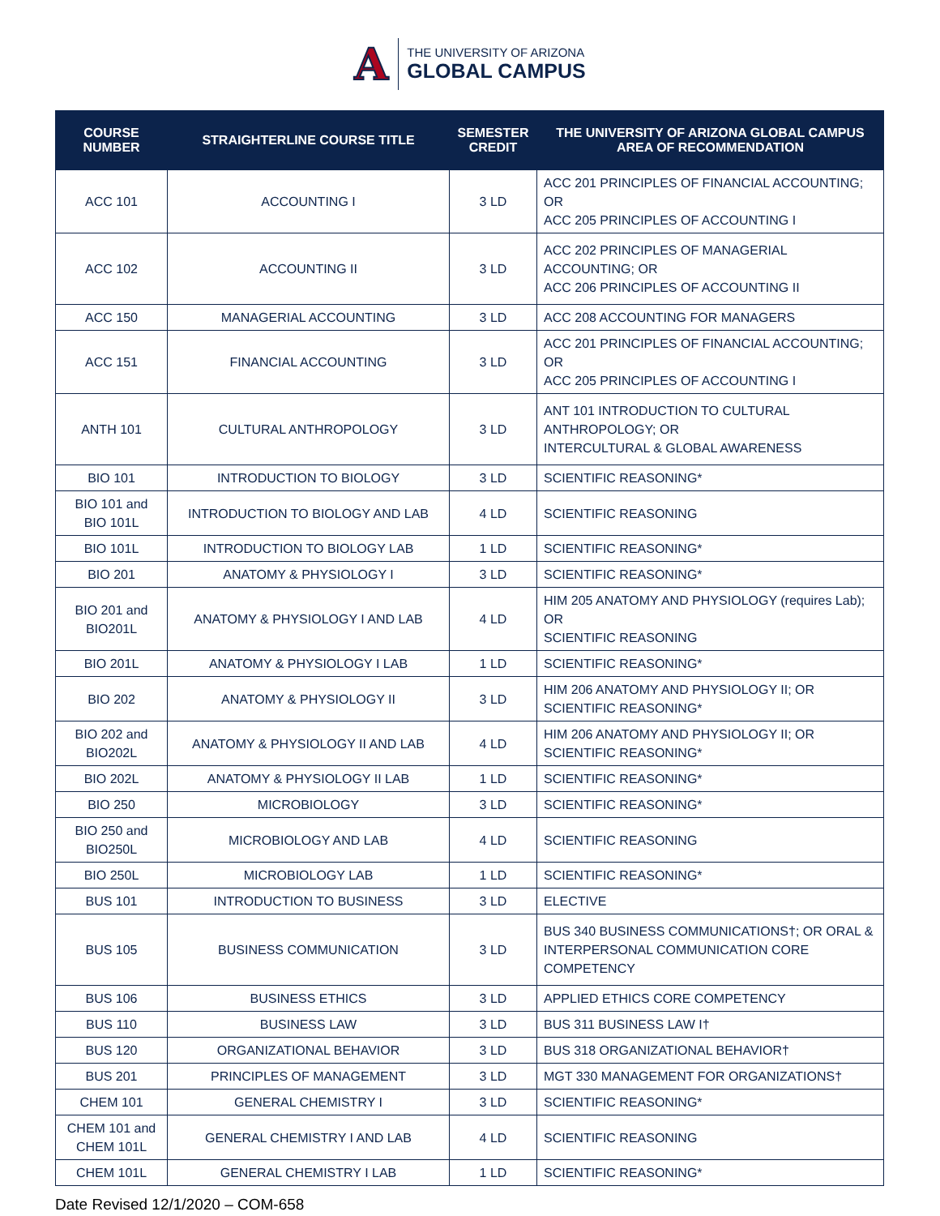A
THE UNIVERSITY OF ARIZONA
GLOBAL CAMPUS
| COURSE NUMBER | STRAIGHTERLINE COURSE TITLE | SEMESTER CREDIT | THE UNIVERSITY OF ARIZONA GLOBAL CAMPUS AREA OF RECOMMENDATION |
| --- | --- | --- | --- |
| ACC 101 | ACCOUNTING I | 3 LD | ACC 201 PRINCIPLES OF FINANCIAL ACCOUNTING; OR ACC 205 PRINCIPLES OF ACCOUNTING I |
| ACC 102 | ACCOUNTING II | 3 LD | ACC 202 PRINCIPLES OF MANAGERIAL ACCOUNTING; OR ACC 206 PRINCIPLES OF ACCOUNTING II |
| ACC 150 | MANAGERIAL ACCOUNTING | 3 LD | ACC 208 ACCOUNTING FOR MANAGERS |
| ACC 151 | FINANCIAL ACCOUNTING | 3 LD | ACC 201 PRINCIPLES OF FINANCIAL ACCOUNTING; OR ACC 205 PRINCIPLES OF ACCOUNTING I |
| ANTH 101 | CULTURAL ANTHROPOLOGY | 3 LD | ANT 101 INTRODUCTION TO CULTURAL ANTHROPOLOGY; OR INTERCULTURAL & GLOBAL AWARENESS |
| BIO 101 | INTRODUCTION TO BIOLOGY | 3 LD | SCIENTIFIC REASONING* |
| BIO 101 and BIO 101L | INTRODUCTION TO BIOLOGY AND LAB | 4 LD | SCIENTIFIC REASONING |
| BIO 101L | INTRODUCTION TO BIOLOGY LAB | 1 LD | SCIENTIFIC REASONING* |
| BIO 201 | ANATOMY & PHYSIOLOGY I | 3 LD | SCIENTIFIC REASONING* |
| BIO 201 and BIO201L | ANATOMY & PHYSIOLOGY I AND LAB | 4 LD | HIM 205 ANATOMY AND PHYSIOLOGY (requires Lab); OR SCIENTIFIC REASONING |
| BIO 201L | ANATOMY & PHYSIOLOGY I LAB | 1 LD | SCIENTIFIC REASONING* |
| BIO 202 | ANATOMY & PHYSIOLOGY II | 3 LD | HIM 206 ANATOMY AND PHYSIOLOGY II; OR SCIENTIFIC REASONING* |
| BIO 202 and BIO202L | ANATOMY & PHYSIOLOGY II AND LAB | 4 LD | HIM 206 ANATOMY AND PHYSIOLOGY II; OR SCIENTIFIC REASONING* |
| BIO 202L | ANATOMY & PHYSIOLOGY II LAB | 1 LD | SCIENTIFIC REASONING* |
| BIO 250 | MICROBIOLOGY | 3 LD | SCIENTIFIC REASONING* |
| BIO 250 and BIO250L | MICROBIOLOGY AND LAB | 4 LD | SCIENTIFIC REASONING |
| BIO 250L | MICROBIOLOGY LAB | 1 LD | SCIENTIFIC REASONING* |
| BUS 101 | INTRODUCTION TO BUSINESS | 3 LD | ELECTIVE |
| BUS 105 | BUSINESS COMMUNICATION | 3 LD | BUS 340 BUSINESS COMMUNICATIONS†; OR ORAL & INTERPERSONAL COMMUNICATION CORE COMPETENCY |
| BUS 106 | BUSINESS ETHICS | 3 LD | APPLIED ETHICS CORE COMPETENCY |
| BUS 110 | BUSINESS LAW | 3 LD | BUS 311 BUSINESS LAW I† |
| BUS 120 | ORGANIZATIONAL BEHAVIOR | 3 LD | BUS 318 ORGANIZATIONAL BEHAVIOR† |
| BUS 201 | PRINCIPLES OF MANAGEMENT | 3 LD | MGT 330 MANAGEMENT FOR ORGANIZATIONS† |
| CHEM 101 | GENERAL CHEMISTRY I | 3 LD | SCIENTIFIC REASONING* |
| CHEM 101 and CHEM 101L | GENERAL CHEMISTRY I AND LAB | 4 LD | SCIENTIFIC REASONING |
| CHEM 101L | GENERAL CHEMISTRY I LAB | 1 LD | SCIENTIFIC REASONING* |
Date Revised 12/1/2020 – COM-658